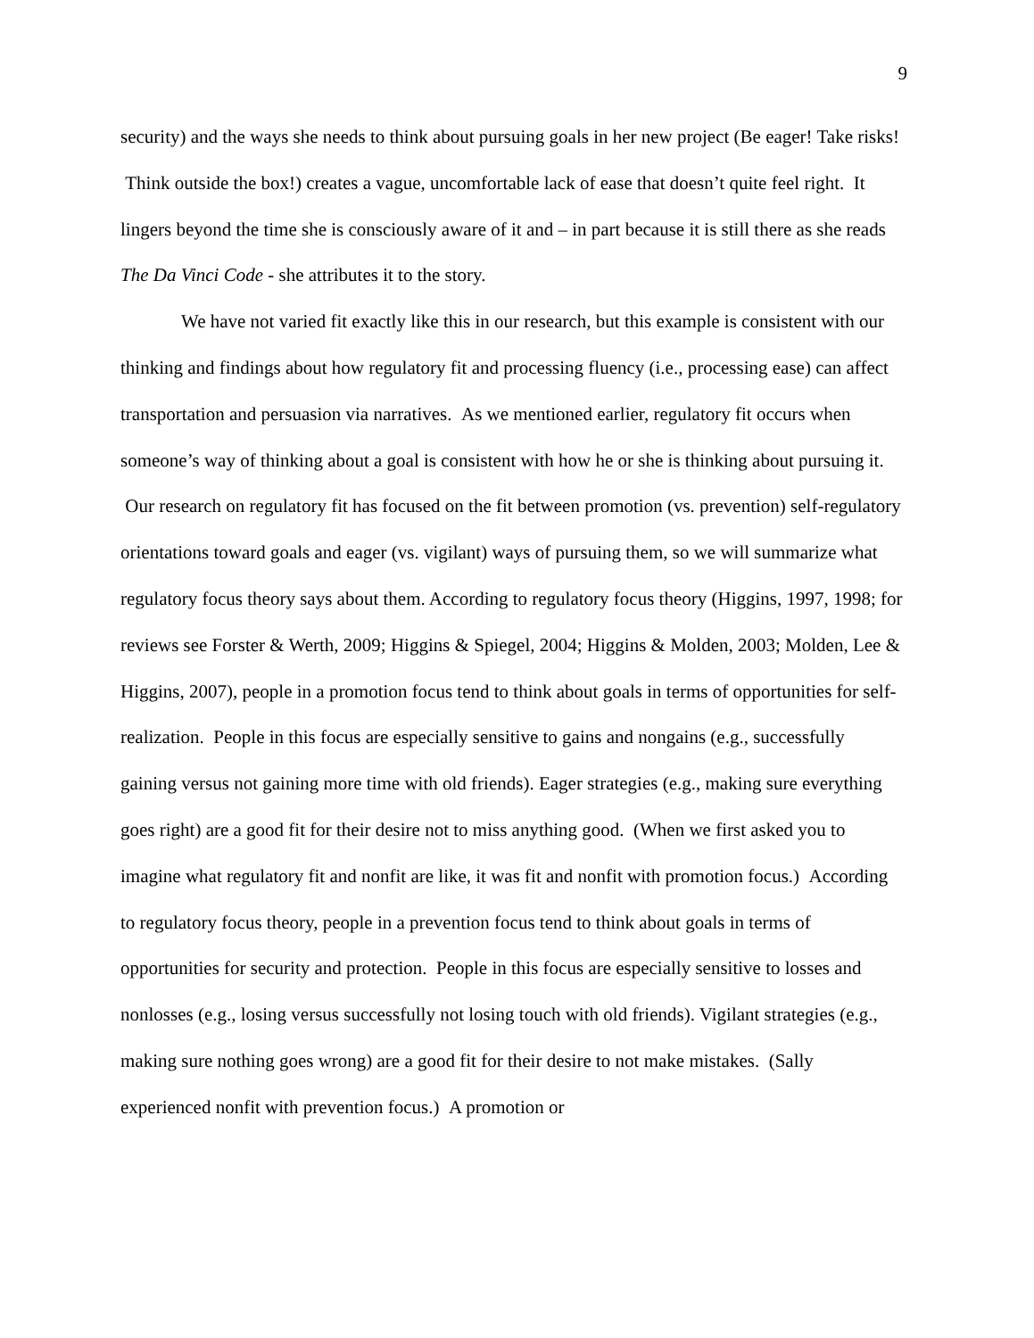9
security) and the ways she needs to think about pursuing goals in her new project (Be eager! Take risks! Think outside the box!) creates a vague, uncomfortable lack of ease that doesn’t quite feel right. It lingers beyond the time she is consciously aware of it and – in part because it is still there as she reads The Da Vinci Code - she attributes it to the story.
We have not varied fit exactly like this in our research, but this example is consistent with our thinking and findings about how regulatory fit and processing fluency (i.e., processing ease) can affect transportation and persuasion via narratives. As we mentioned earlier, regulatory fit occurs when someone’s way of thinking about a goal is consistent with how he or she is thinking about pursuing it. Our research on regulatory fit has focused on the fit between promotion (vs. prevention) self-regulatory orientations toward goals and eager (vs. vigilant) ways of pursuing them, so we will summarize what regulatory focus theory says about them. According to regulatory focus theory (Higgins, 1997, 1998; for reviews see Forster & Werth, 2009; Higgins & Spiegel, 2004; Higgins & Molden, 2003; Molden, Lee & Higgins, 2007), people in a promotion focus tend to think about goals in terms of opportunities for self-realization. People in this focus are especially sensitive to gains and nongains (e.g., successfully gaining versus not gaining more time with old friends). Eager strategies (e.g., making sure everything goes right) are a good fit for their desire not to miss anything good. (When we first asked you to imagine what regulatory fit and nonfit are like, it was fit and nonfit with promotion focus.) According to regulatory focus theory, people in a prevention focus tend to think about goals in terms of opportunities for security and protection. People in this focus are especially sensitive to losses and nonlosses (e.g., losing versus successfully not losing touch with old friends). Vigilant strategies (e.g., making sure nothing goes wrong) are a good fit for their desire to not make mistakes. (Sally experienced nonfit with prevention focus.) A promotion or